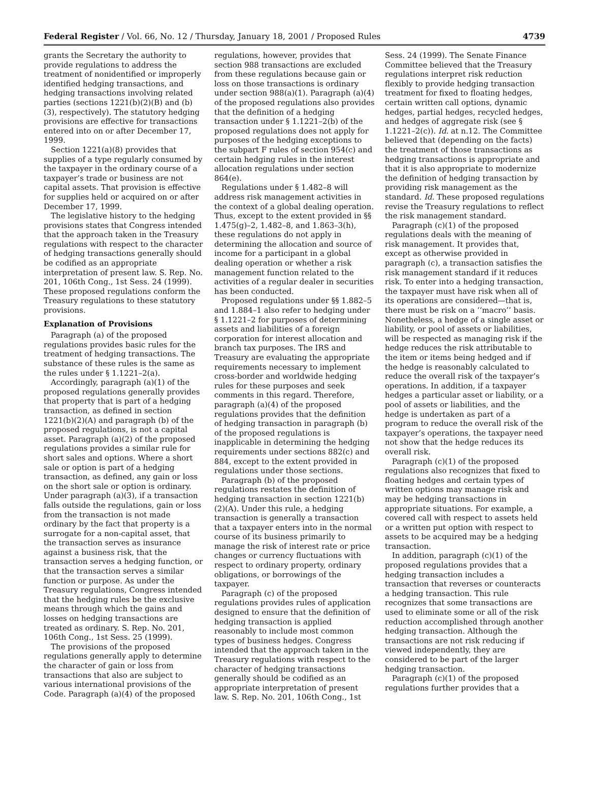Federal Register / Vol. 66, No. 12 / Thursday, January 18, 2001 / Proposed Rules 4739
grants the Secretary the authority to provide regulations to address the treatment of nonidentified or improperly identified hedging transactions, and hedging transactions involving related parties (sections 1221(b)(2)(B) and (b)(3), respectively). The statutory hedging provisions are effective for transactions entered into on or after December 17, 1999.
Section 1221(a)(8) provides that supplies of a type regularly consumed by the taxpayer in the ordinary course of a taxpayer’s trade or business are not capital assets. That provision is effective for supplies held or acquired on or after December 17, 1999.
The legislative history to the hedging provisions states that Congress intended that the approach taken in the Treasury regulations with respect to the character of hedging transactions generally should be codified as an appropriate interpretation of present law. S. Rep. No. 201, 106th Cong., 1st Sess. 24 (1999). These proposed regulations conform the Treasury regulations to these statutory provisions.
Explanation of Provisions
Paragraph (a) of the proposed regulations provides basic rules for the treatment of hedging transactions. The substance of these rules is the same as the rules under § 1.1221–2(a).
Accordingly, paragraph (a)(1) of the proposed regulations generally provides that property that is part of a hedging transaction, as defined in section 1221(b)(2)(A) and paragraph (b) of the proposed regulations, is not a capital asset. Paragraph (a)(2) of the proposed regulations provides a similar rule for short sales and options. Where a short sale or option is part of a hedging transaction, as defined, any gain or loss on the short sale or option is ordinary. Under paragraph (a)(3), if a transaction falls outside the regulations, gain or loss from the transaction is not made ordinary by the fact that property is a surrogate for a non-capital asset, that the transaction serves as insurance against a business risk, that the transaction serves a hedging function, or that the transaction serves a similar function or purpose. As under the Treasury regulations, Congress intended that the hedging rules be the exclusive means through which the gains and losses on hedging transactions are treated as ordinary. S. Rep. No. 201, 106th Cong., 1st Sess. 25 (1999).
The provisions of the proposed regulations generally apply to determine the character of gain or loss from transactions that also are subject to various international provisions of the Code. Paragraph (a)(4) of the proposed
regulations, however, provides that section 988 transactions are excluded from these regulations because gain or loss on those transactions is ordinary under section 988(a)(1). Paragraph (a)(4) of the proposed regulations also provides that the definition of a hedging transaction under § 1.1221–2(b) of the proposed regulations does not apply for purposes of the hedging exceptions to the subpart F rules of section 954(c) and certain hedging rules in the interest allocation regulations under section 864(e).
Regulations under § 1.482–8 will address risk management activities in the context of a global dealing operation. Thus, except to the extent provided in §§ 1.475(g)–2, 1.482–8, and 1.863–3(h), these regulations do not apply in determining the allocation and source of income for a participant in a global dealing operation or whether a risk management function related to the activities of a regular dealer in securities has been conducted.
Proposed regulations under §§ 1.882–5 and 1.884–1 also refer to hedging under § 1.1221–2 for purposes of determining assets and liabilities of a foreign corporation for interest allocation and branch tax purposes. The IRS and Treasury are evaluating the appropriate requirements necessary to implement cross-border and worldwide hedging rules for these purposes and seek comments in this regard. Therefore, paragraph (a)(4) of the proposed regulations provides that the definition of hedging transaction in paragraph (b) of the proposed regulations is inapplicable in determining the hedging requirements under sections 882(c) and 884, except to the extent provided in regulations under those sections.
Paragraph (b) of the proposed regulations restates the definition of hedging transaction in section 1221(b)(2)(A). Under this rule, a hedging transaction is generally a transaction that a taxpayer enters into in the normal course of its business primarily to manage the risk of interest rate or price changes or currency fluctuations with respect to ordinary property, ordinary obligations, or borrowings of the taxpayer.
Paragraph (c) of the proposed regulations provides rules of application designed to ensure that the definition of hedging transaction is applied reasonably to include most common types of business hedges. Congress intended that the approach taken in the Treasury regulations with respect to the character of hedging transactions generally should be codified as an appropriate interpretation of present law. S. Rep. No. 201, 106th Cong., 1st
Sess. 24 (1999). The Senate Finance Committee believed that the Treasury regulations interpret risk reduction flexibly to provide hedging transaction treatment for fixed to floating hedges, certain written call options, dynamic hedges, partial hedges, recycled hedges, and hedges of aggregate risk (see § 1.1221–2(c)). Id. at n.12. The Committee believed that (depending on the facts) the treatment of those transactions as hedging transactions is appropriate and that it is also appropriate to modernize the definition of hedging transaction by providing risk management as the standard. Id. These proposed regulations revise the Treasury regulations to reflect the risk management standard.
Paragraph (c)(1) of the proposed regulations deals with the meaning of risk management. It provides that, except as otherwise provided in paragraph (c), a transaction satisfies the risk management standard if it reduces risk. To enter into a hedging transaction, the taxpayer must have risk when all of its operations are considered—that is, there must be risk on a ‘‘macro’’ basis. Nonetheless, a hedge of a single asset or liability, or pool of assets or liabilities, will be respected as managing risk if the hedge reduces the risk attributable to the item or items being hedged and if the hedge is reasonably calculated to reduce the overall risk of the taxpayer’s operations. In addition, if a taxpayer hedges a particular asset or liability, or a pool of assets or liabilities, and the hedge is undertaken as part of a program to reduce the overall risk of the taxpayer’s operations, the taxpayer need not show that the hedge reduces its overall risk.
Paragraph (c)(1) of the proposed regulations also recognizes that fixed to floating hedges and certain types of written options may manage risk and may be hedging transactions in appropriate situations. For example, a covered call with respect to assets held or a written put option with respect to assets to be acquired may be a hedging transaction.
In addition, paragraph (c)(1) of the proposed regulations provides that a hedging transaction includes a transaction that reverses or counteracts a hedging transaction. This rule recognizes that some transactions are used to eliminate some or all of the risk reduction accomplished through another hedging transaction. Although the transactions are not risk reducing if viewed independently, they are considered to be part of the larger hedging transaction.
Paragraph (c)(1) of the proposed regulations further provides that a